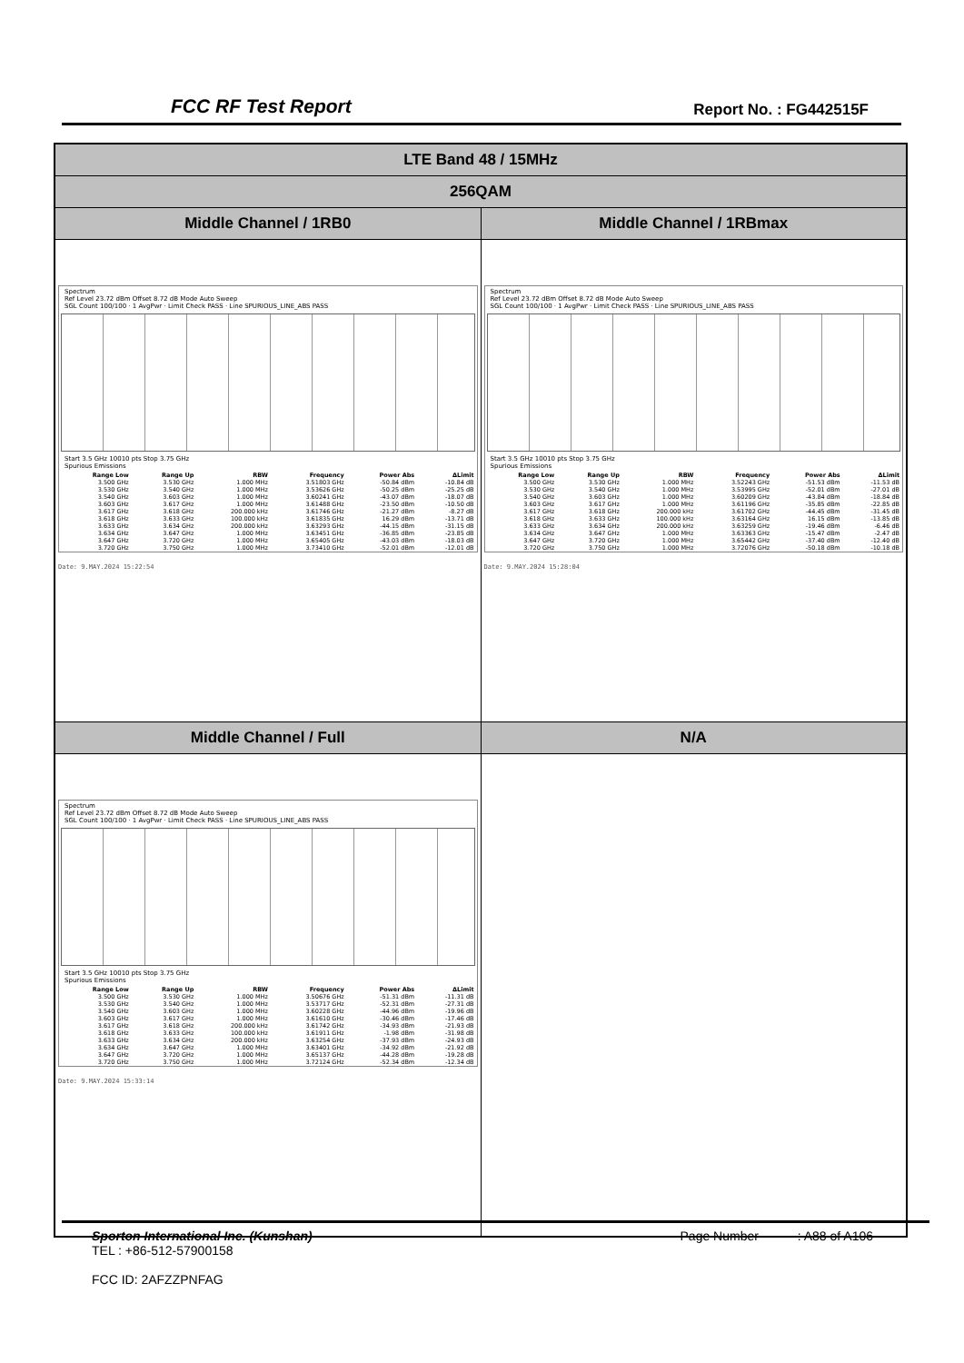FCC RF Test Report Report No. : FG442515F
| LTE Band 48 / 15MHz | |
| 256QAM | |
| Middle Channel / 1RB0 | Middle Channel / 1RBmax |
| Spectrum Ref Level 23.72 dBm Offset 8.72 dB Mode Auto Sweep SGL Count 100/100 · 1 AvgPwr · Limit Check PASS · Line SPURIOUS_LINE_ABS PASS Start 3.5 GHz 10010 pts Stop 3.75 GHz Spurious Emissions / Range Low / Range Up / RBW / Frequency / Power Abs / ΔLimit / / --- / --- / --- / --- / --- / --- / / 3.500 GHz / 3.530 GHz / 1.000 MHz / 3.51803 GHz / -50.84 dBm / -10.84 dB / / 3.530 GHz / 3.540 GHz / 1.000 MHz / 3.53626 GHz / -50.25 dBm / -25.25 dB / / 3.540 GHz / 3.603 GHz / 1.000 MHz / 3.60241 GHz / -43.07 dBm / -18.07 dB / / 3.603 GHz / 3.617 GHz / 1.000 MHz / 3.61488 GHz / -23.50 dBm / -10.50 dB / / 3.617 GHz / 3.618 GHz / 200.000 kHz / 3.61746 GHz / -21.27 dBm / -8.27 dB / / 3.618 GHz / 3.633 GHz / 100.000 kHz / 3.61835 GHz / 16.29 dBm / -13.71 dB / / 3.633 GHz / 3.634 GHz / 200.000 kHz / 3.63293 GHz / -44.15 dBm / -31.15 dB / / 3.634 GHz / 3.647 GHz / 1.000 MHz / 3.63451 GHz / -36.85 dBm / -23.85 dB / / 3.647 GHz / 3.720 GHz / 1.000 MHz / 3.65405 GHz / -43.03 dBm / -18.03 dB / / 3.720 GHz / 3.750 GHz / 1.000 MHz / 3.73410 GHz / -52.01 dBm / -12.01 dB / Date: 9.MAY.2024 15:22:54 | Spectrum Ref Level 23.72 dBm Offset 8.72 dB Mode Auto Sweep SGL Count 100/100 · 1 AvgPwr · Limit Check PASS · Line SPURIOUS_LINE_ABS PASS Start 3.5 GHz 10010 pts Stop 3.75 GHz Spurious Emissions / Range Low / Range Up / RBW / Frequency / Power Abs / ΔLimit / / --- / --- / --- / --- / --- / --- / / 3.500 GHz / 3.530 GHz / 1.000 MHz / 3.52243 GHz / -51.53 dBm / -11.53 dB / / 3.530 GHz / 3.540 GHz / 1.000 MHz / 3.53995 GHz / -52.01 dBm / -27.01 dB / / 3.540 GHz / 3.603 GHz / 1.000 MHz / 3.60209 GHz / -43.84 dBm / -18.84 dB / / 3.603 GHz / 3.617 GHz / 1.000 MHz / 3.61196 GHz / -35.85 dBm / -22.85 dB / / 3.617 GHz / 3.618 GHz / 200.000 kHz / 3.61702 GHz / -44.45 dBm / -31.45 dB / / 3.618 GHz / 3.633 GHz / 100.000 kHz / 3.63164 GHz / 16.15 dBm / -13.85 dB / / 3.633 GHz / 3.634 GHz / 200.000 kHz / 3.63259 GHz / -19.46 dBm / -6.46 dB / / 3.634 GHz / 3.647 GHz / 1.000 MHz / 3.63363 GHz / -15.47 dBm / -2.47 dB / / 3.647 GHz / 3.720 GHz / 1.000 MHz / 3.65442 GHz / -37.40 dBm / -12.40 dB / / 3.720 GHz / 3.750 GHz / 1.000 MHz / 3.72076 GHz / -50.18 dBm / -10.18 dB / Date: 9.MAY.2024 15:28:04 |
| Middle Channel / Full | N/A |
| Spectrum Ref Level 23.72 dBm Offset 8.72 dB Mode Auto Sweep SGL Count 100/100 · 1 AvgPwr · Limit Check PASS · Line SPURIOUS_LINE_ABS PASS Start 3.5 GHz 10010 pts Stop 3.75 GHz Spurious Emissions / Range Low / Range Up / RBW / Frequency / Power Abs / ΔLimit / / --- / --- / --- / --- / --- / --- / / 3.500 GHz / 3.530 GHz / 1.000 MHz / 3.50676 GHz / -51.31 dBm / -11.31 dB / / 3.530 GHz / 3.540 GHz / 1.000 MHz / 3.53717 GHz / -52.31 dBm / -27.31 dB / / 3.540 GHz / 3.603 GHz / 1.000 MHz / 3.60228 GHz / -44.96 dBm / -19.96 dB / / 3.603 GHz / 3.617 GHz / 1.000 MHz / 3.61610 GHz / -30.46 dBm / -17.46 dB / / 3.617 GHz / 3.618 GHz / 200.000 kHz / 3.61742 GHz / -34.93 dBm / -21.93 dB / / 3.618 GHz / 3.633 GHz / 100.000 kHz / 3.61911 GHz / -1.98 dBm / -31.98 dB / / 3.633 GHz / 3.634 GHz / 200.000 kHz / 3.63254 GHz / -37.93 dBm / -24.93 dB / / 3.634 GHz / 3.647 GHz / 1.000 MHz / 3.63401 GHz / -34.92 dBm / -21.92 dB / / 3.647 GHz / 3.720 GHz / 1.000 MHz / 3.65137 GHz / -44.28 dBm / -19.28 dB / / 3.720 GHz / 3.750 GHz / 1.000 MHz / 3.72124 GHz / -52.34 dBm / -12.34 dB / Date: 9.MAY.2024 15:33:14 | |
Sporton International Inc. (Kunshan) Page Number : A88 of A106
TEL : +86-512-57900158
FCC ID: 2AFZZPNFAG